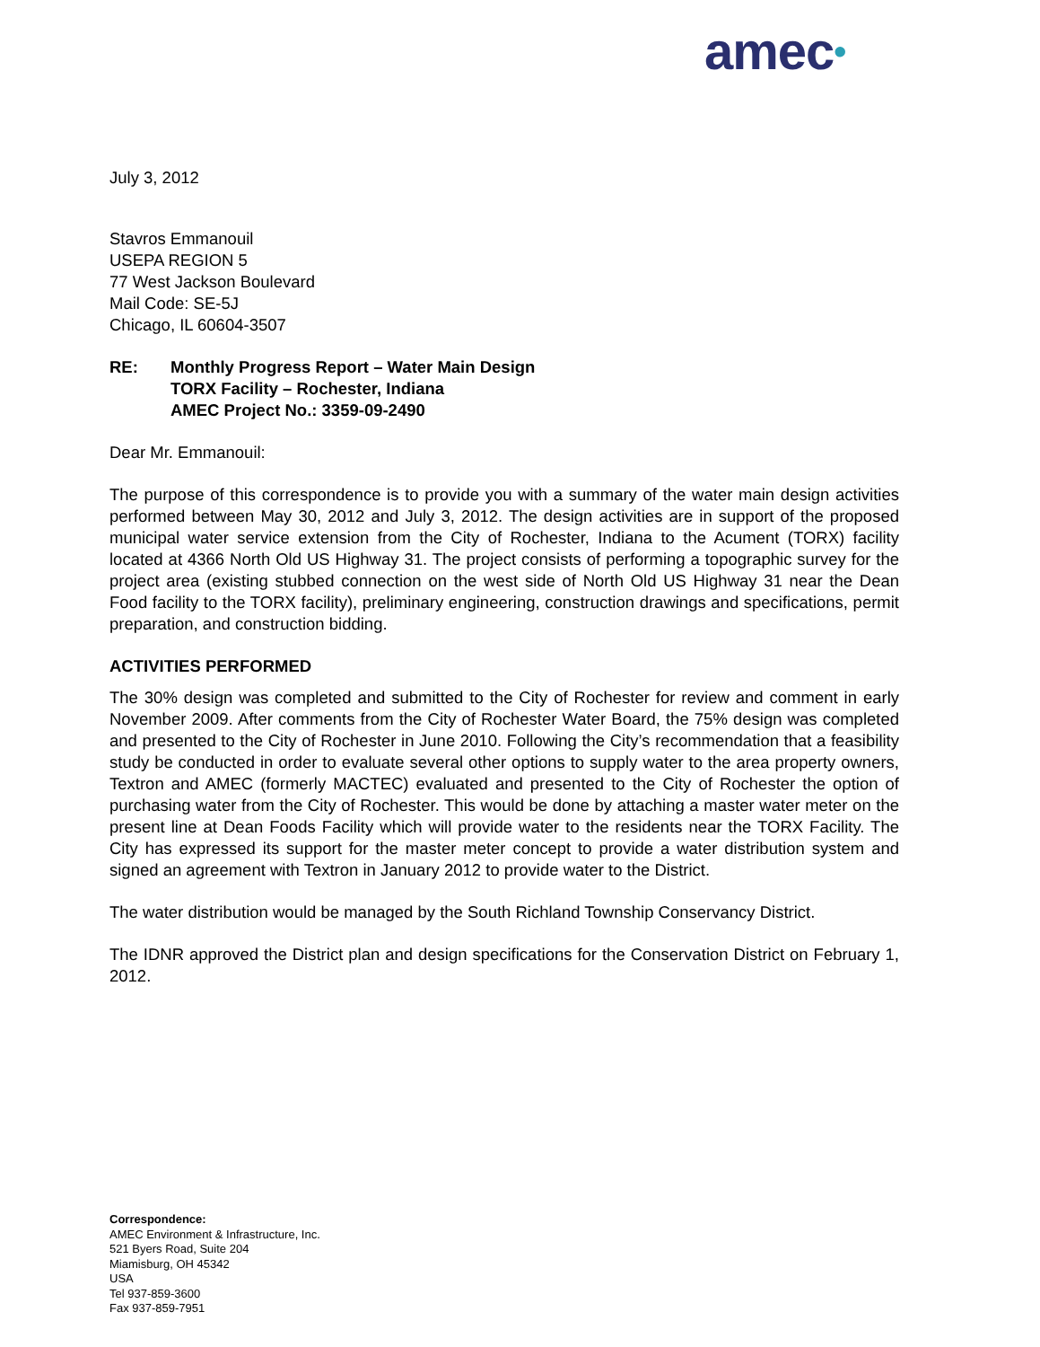amec•
July 3, 2012
Stavros Emmanouil
USEPA REGION 5
77 West Jackson Boulevard
Mail Code: SE-5J
Chicago, IL 60604-3507
RE: Monthly Progress Report – Water Main Design
TORX Facility – Rochester, Indiana
AMEC Project No.: 3359-09-2490
Dear Mr. Emmanouil:
The purpose of this correspondence is to provide you with a summary of the water main design activities performed between May 30, 2012 and July 3, 2012. The design activities are in support of the proposed municipal water service extension from the City of Rochester, Indiana to the Acument (TORX) facility located at 4366 North Old US Highway 31. The project consists of performing a topographic survey for the project area (existing stubbed connection on the west side of North Old US Highway 31 near the Dean Food facility to the TORX facility), preliminary engineering, construction drawings and specifications, permit preparation, and construction bidding.
ACTIVITIES PERFORMED
The 30% design was completed and submitted to the City of Rochester for review and comment in early November 2009. After comments from the City of Rochester Water Board, the 75% design was completed and presented to the City of Rochester in June 2010. Following the City’s recommendation that a feasibility study be conducted in order to evaluate several other options to supply water to the area property owners, Textron and AMEC (formerly MACTEC) evaluated and presented to the City of Rochester the option of purchasing water from the City of Rochester. This would be done by attaching a master water meter on the present line at Dean Foods Facility which will provide water to the residents near the TORX Facility. The City has expressed its support for the master meter concept to provide a water distribution system and signed an agreement with Textron in January 2012 to provide water to the District.
The water distribution would be managed by the South Richland Township Conservancy District.
The IDNR approved the District plan and design specifications for the Conservation District on February 1, 2012.
Correspondence:
AMEC Environment & Infrastructure, Inc.
521 Byers Road, Suite 204
Miamisburg, OH 45342
USA
Tel 937-859-3600
Fax 937-859-7951